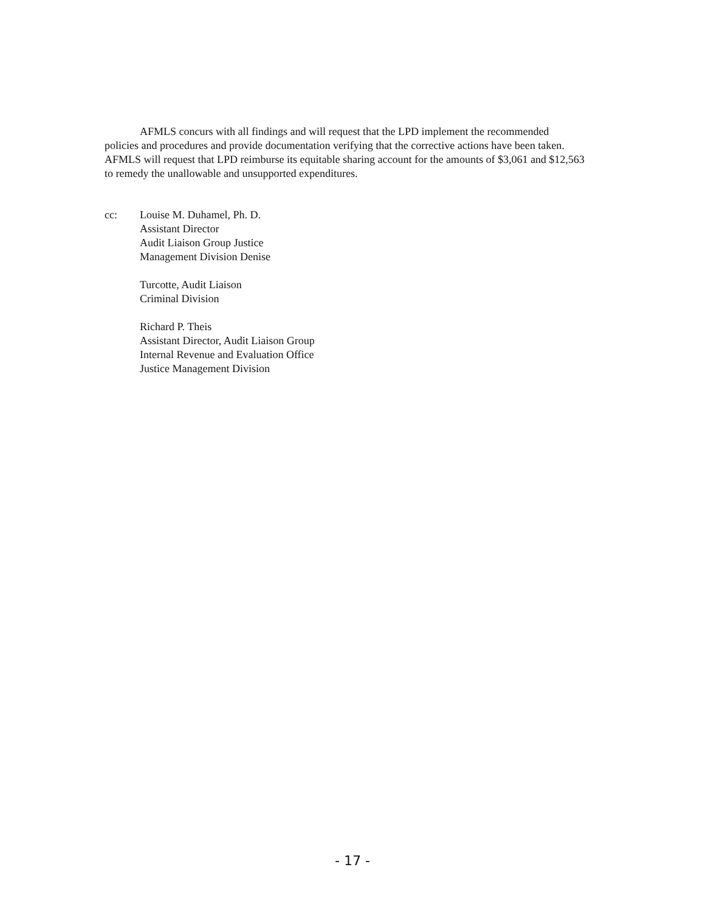AFMLS concurs with all findings and will request that the LPD implement the recommended policies and procedures and provide documentation verifying that the corrective actions have been taken. AFMLS will request that LPD reimburse its equitable sharing account for the amounts of $3,061 and $12,563 to remedy the unallowable and unsupported expenditures.
cc: Louise M. Duhamel, Ph. D.
Assistant Director
Audit Liaison Group Justice
Management Division Denise
Turcotte, Audit Liaison
Criminal Division
Richard P. Theis
Assistant Director, Audit Liaison Group
Internal Revenue and Evaluation Office
Justice Management Division
- 17 -